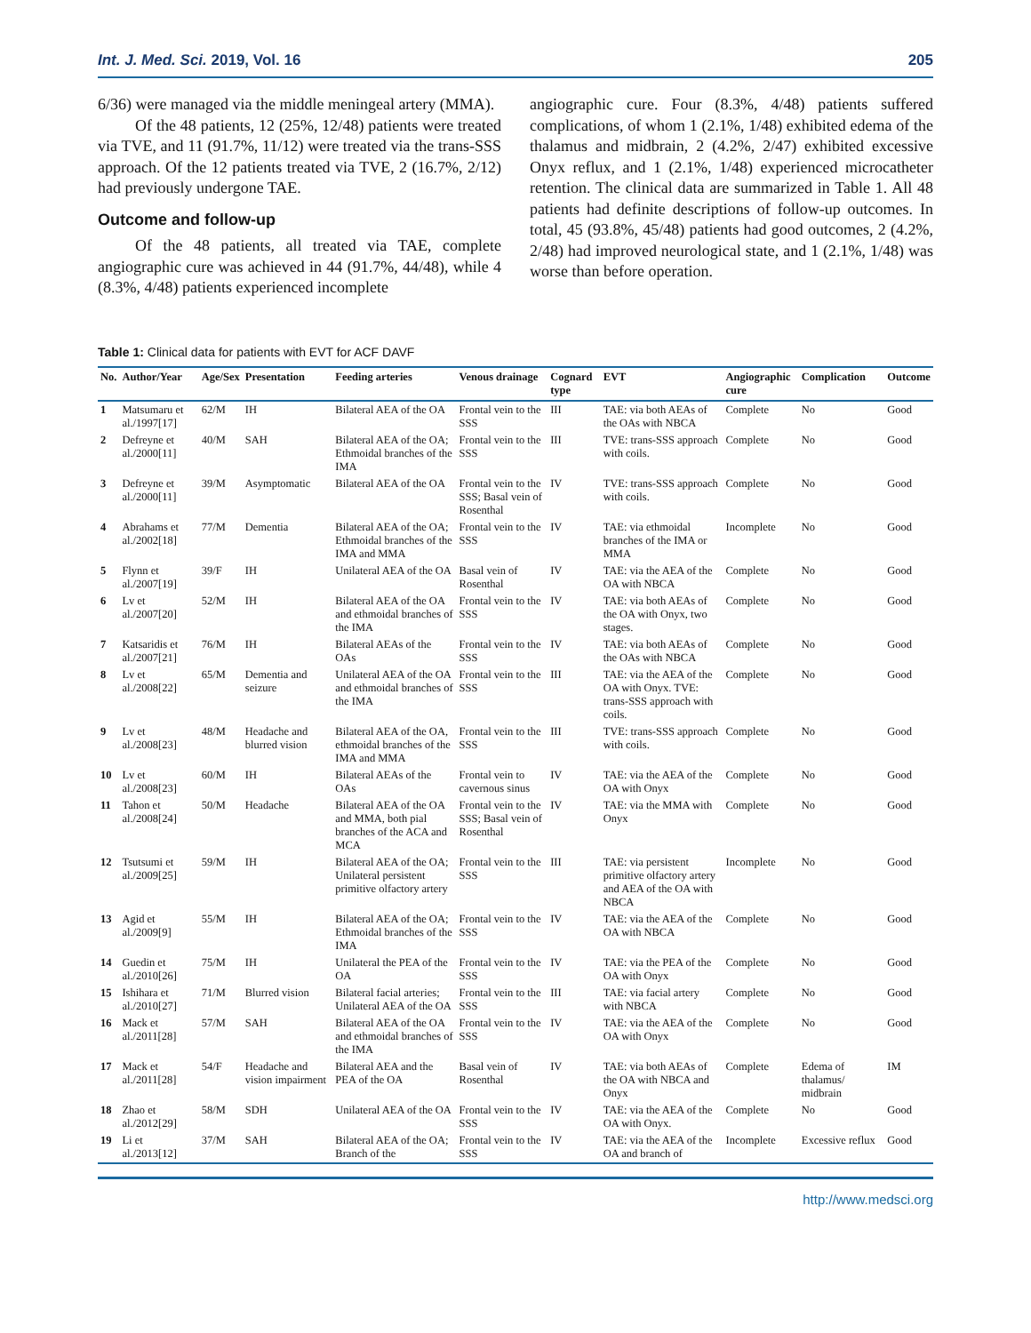Int. J. Med. Sci. 2019, Vol. 16 205
6/36) were managed via the middle meningeal artery (MMA).
Of the 48 patients, 12 (25%, 12/48) patients were treated via TVE, and 11 (91.7%, 11/12) were treated via the trans-SSS approach. Of the 12 patients treated via TVE, 2 (16.7%, 2/12) had previously undergone TAE.
Outcome and follow-up
Of the 48 patients, all treated via TAE, complete angiographic cure was achieved in 44 (91.7%, 44/48), while 4 (8.3%, 4/48) patients experienced incomplete
angiographic cure. Four (8.3%, 4/48) patients suffered complications, of whom 1 (2.1%, 1/48) exhibited edema of the thalamus and midbrain, 2 (4.2%, 2/47) exhibited excessive Onyx reflux, and 1 (2.1%, 1/48) experienced microcatheter retention. The clinical data are summarized in Table 1. All 48 patients had definite descriptions of follow-up outcomes. In total, 45 (93.8%, 45/48) patients had good outcomes, 2 (4.2%, 2/48) had improved neurological state, and 1 (2.1%, 1/48) was worse than before operation.
Table 1: Clinical data for patients with EVT for ACF DAVF
| No. | Author/Year | Age/Sex | Presentation | Feeding arteries | Venous drainage | Cognard type | EVT | Angiographic cure | Complication | Outcome |
| --- | --- | --- | --- | --- | --- | --- | --- | --- | --- | --- |
| 1 | Matsumaru et al./1997[17] | 62/M | IH | Bilateral AEA of the OA | Frontal vein to the SSS | III | TAE: via both AEAs of the OAs with NBCA | Complete | No | Good |
| 2 | Defreyne et al./2000[11] | 40/M | SAH | Bilateral AEA of the OA; Ethmoidal branches of the IMA | Frontal vein to the SSS | III | TVE: trans-SSS approach with coils. | Complete | No | Good |
| 3 | Defreyne et al./2000[11] | 39/M | Asymptomatic | Bilateral AEA of the OA | Frontal vein to the SSS; Basal vein of Rosenthal | IV | TVE: trans-SSS approach with coils. | Complete | No | Good |
| 4 | Abrahams et al./2002[18] | 77/M | Dementia | Bilateral AEA of the OA; Ethmoidal branches of the IMA and MMA | Frontal vein to the SSS | IV | TAE: via ethmoidal branches of the IMA or MMA | Incomplete | No | Good |
| 5 | Flynn et al./2007[19] | 39/F | IH | Unilateral AEA of the OA | Basal vein of Rosenthal | IV | TAE: via the AEA of the OA with NBCA | Complete | No | Good |
| 6 | Lv et al./2007[20] | 52/M | IH | Bilateral AEA of the OA and ethmoidal branches of the IMA | Frontal vein to the SSS | IV | TAE: via both AEAs of the OA with Onyx, two stages. | Complete | No | Good |
| 7 | Katsaridis et al./2007[21] | 76/M | IH | Bilateral AEAs of the OAs | Frontal vein to the SSS | IV | TAE: via both AEAs of the OAs with NBCA | Complete | No | Good |
| 8 | Lv et al./2008[22] | 65/M | Dementia and seizure | Unilateral AEA of the OA and ethmoidal branches of the IMA | Frontal vein to the SSS | III | TAE: via the AEA of the OA with Onyx. TVE: trans-SSS approach with coils. | Complete | No | Good |
| 9 | Lv et al./2008[23] | 48/M | Headache and blurred vision | Bilateral AEA of the OA, ethmoidal branches of the IMA and MMA | Frontal vein to the SSS | III | TVE: trans-SSS approach with coils. | Complete | No | Good |
| 10 | Lv et al./2008[23] | 60/M | IH | Bilateral AEAs of the OAs | Frontal vein to cavernous sinus | IV | TAE: via the AEA of the OA with Onyx | Complete | No | Good |
| 11 | Tahon et al./2008[24] | 50/M | Headache | Bilateral AEA of the OA and MMA, both pial branches of the ACA and MCA | Frontal vein to the SSS; Basal vein of Rosenthal | IV | TAE: via the MMA with Onyx | Complete | No | Good |
| 12 | Tsutsumi et al./2009[25] | 59/M | IH | Bilateral AEA of the OA; Unilateral persistent primitive olfactory artery | Frontal vein to the SSS | III | TAE: via persistent primitive olfactory artery and AEA of the OA with NBCA | Incomplete | No | Good |
| 13 | Agid et al./2009[9] | 55/M | IH | Bilateral AEA of the OA; Ethmoidal branches of the IMA | Frontal vein to the SSS | IV | TAE: via the AEA of the OA with NBCA | Complete | No | Good |
| 14 | Guedin et al./2010[26] | 75/M | IH | Unilateral the PEA of the OA | Frontal vein to the SSS | IV | TAE: via the PEA of the OA with Onyx | Complete | No | Good |
| 15 | Ishihara et al./2010[27] | 71/M | Blurred vision | Bilateral facial arteries; Unilateral AEA of the OA | Frontal vein to the SSS | III | TAE: via facial artery with NBCA | Complete | No | Good |
| 16 | Mack et al./2011[28] | 57/M | SAH | Bilateral AEA of the OA and ethmoidal branches of the IMA | Frontal vein to the SSS | IV | TAE: via the AEA of the OA with Onyx | Complete | No | Good |
| 17 | Mack et al./2011[28] | 54/F | Headache and vision impairment | Bilateral AEA and the PEA of the OA | Basal vein of Rosenthal | IV | TAE: via both AEAs of the OA with NBCA and Onyx | Complete | Edema of thalamus/ midbrain | IM |
| 18 | Zhao et al./2012[29] | 58/M | SDH | Unilateral AEA of the OA | Frontal vein to the SSS | IV | TAE: via the AEA of the OA with Onyx. | Complete | No | Good |
| 19 | Li et al./2013[12] | 37/M | SAH | Bilateral AEA of the OA; Branch of the | Frontal vein to the SSS | IV | TAE: via the AEA of the OA and branch of | Incomplete | Excessive reflux | Good |
http://www.medsci.org